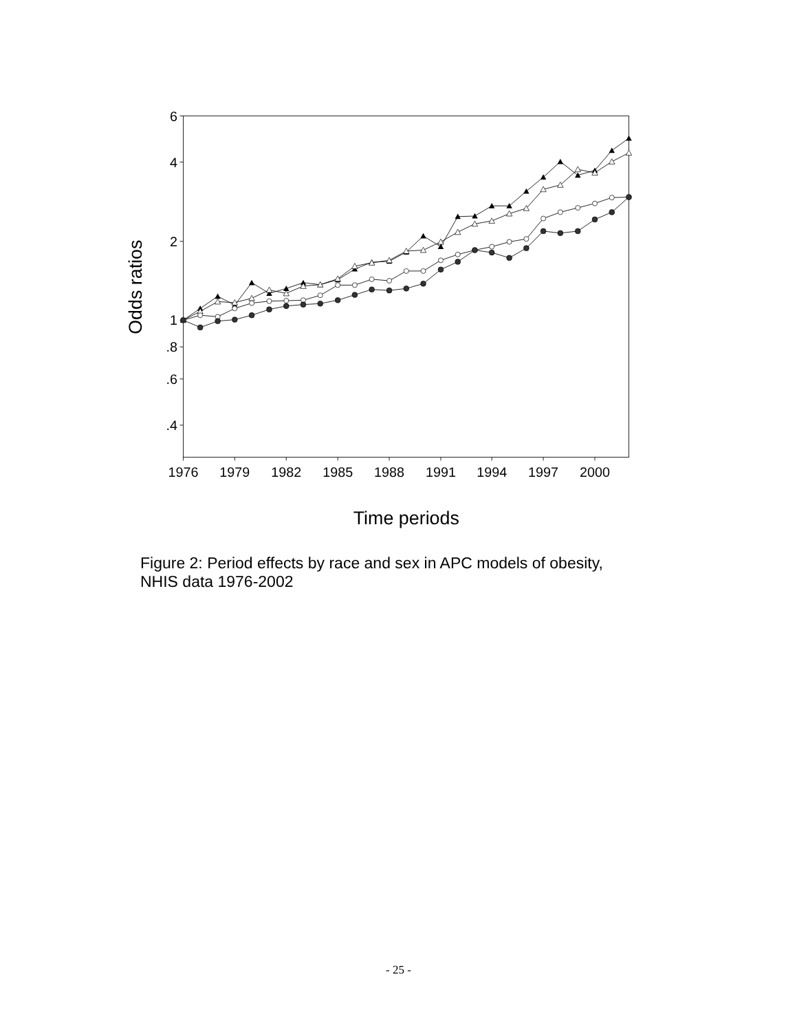6
4
2
1
.8
.6
.4
1976
1979
1982
1985
1988
1991
1994
1997
2000
Time periods
Odds ratios
Figure 2: Period effects by race and sex in APC models of obesity, NHIS data 1976-2002
- 25 -